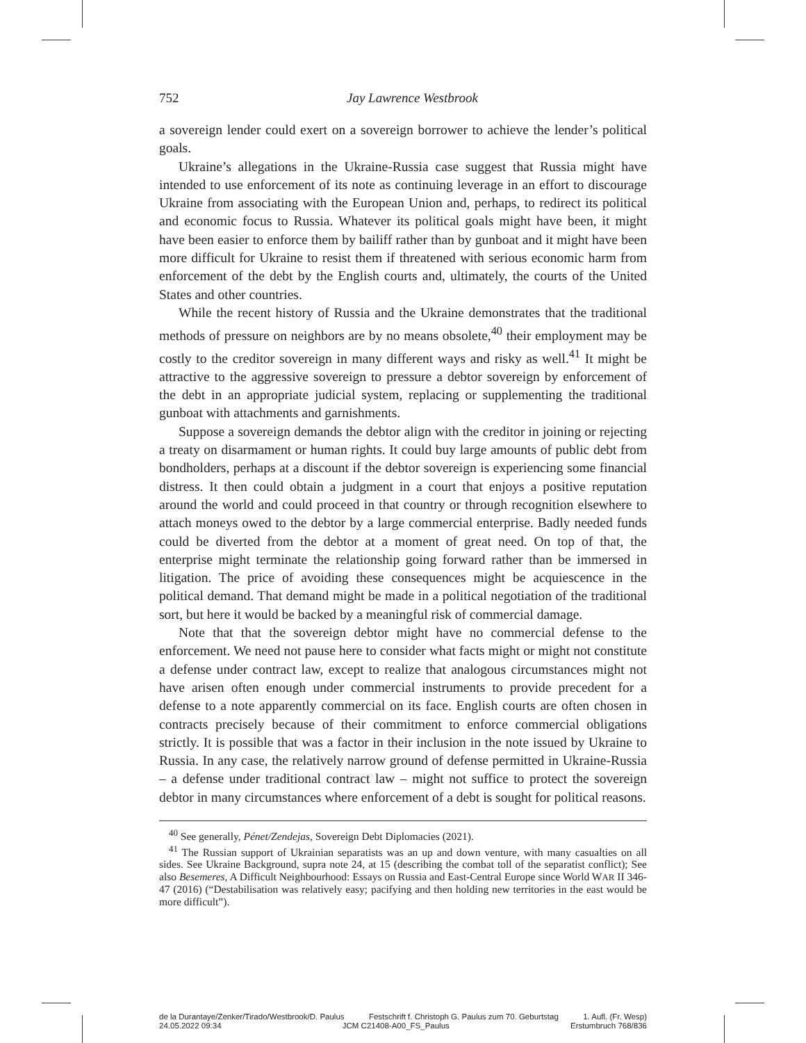752 Jay Lawrence Westbrook
a sovereign lender could exert on a sovereign borrower to achieve the lender’s political goals.
Ukraine’s allegations in the Ukraine-Russia case suggest that Russia might have intended to use enforcement of its note as continuing leverage in an effort to discourage Ukraine from associating with the European Union and, perhaps, to redirect its political and economic focus to Russia. Whatever its political goals might have been, it might have been easier to enforce them by bailiff rather than by gunboat and it might have been more difficult for Ukraine to resist them if threatened with serious economic harm from enforcement of the debt by the English courts and, ultimately, the courts of the United States and other countries.
While the recent history of Russia and the Ukraine demonstrates that the traditional methods of pressure on neighbors are by no means obsolete,<sup>40</sup> their employment may be costly to the creditor sovereign in many different ways and risky as well.<sup>41</sup> It might be attractive to the aggressive sovereign to pressure a debtor sovereign by enforcement of the debt in an appropriate judicial system, replacing or supplementing the traditional gunboat with attachments and garnishments.
Suppose a sovereign demands the debtor align with the creditor in joining or rejecting a treaty on disarmament or human rights. It could buy large amounts of public debt from bondholders, perhaps at a discount if the debtor sovereign is experiencing some financial distress. It then could obtain a judgment in a court that enjoys a positive reputation around the world and could proceed in that country or through recognition elsewhere to attach moneys owed to the debtor by a large commercial enterprise. Badly needed funds could be diverted from the debtor at a moment of great need. On top of that, the enterprise might terminate the relationship going forward rather than be immersed in litigation. The price of avoiding these consequences might be acquiescence in the political demand. That demand might be made in a political negotiation of the traditional sort, but here it would be backed by a meaningful risk of commercial damage.
Note that that the sovereign debtor might have no commercial defense to the enforcement. We need not pause here to consider what facts might or might not constitute a defense under contract law, except to realize that analogous circumstances might not have arisen often enough under commercial instruments to provide precedent for a defense to a note apparently commercial on its face. English courts are often chosen in contracts precisely because of their commitment to enforce commercial obligations strictly. It is possible that was a factor in their inclusion in the note issued by Ukraine to Russia. In any case, the relatively narrow ground of defense permitted in Ukraine-Russia – a defense under traditional contract law – might not suffice to protect the sovereign debtor in many circumstances where enforcement of a debt is sought for political reasons.
<sup>40</sup> See generally, Pénet/Zendejas, Sovereign Debt Diplomacies (2021).
<sup>41</sup> The Russian support of Ukrainian separatists was an up and down venture, with many casualties on all sides. See Ukraine Background, supra note 24, at 15 (describing the combat toll of the separatist conflict); See also Besemeres, A Difficult Neighbourhood: Essays on Russia and East-Central Europe since World WAR II 346-47 (2016) (“Destabilisation was relatively easy; pacifying and then holding new territories in the east would be more difficult”).
de la Durantaye/Zenker/Tirado/Westbrook/D. Paulus Festschrift f. Christoph G. Paulus zum 70. Geburtstag 1. Aufl. (Fr. Wesp)
24.05.2022 09:34 JCM C21408-A00_FS_Paulus Erstumbruch 768/836